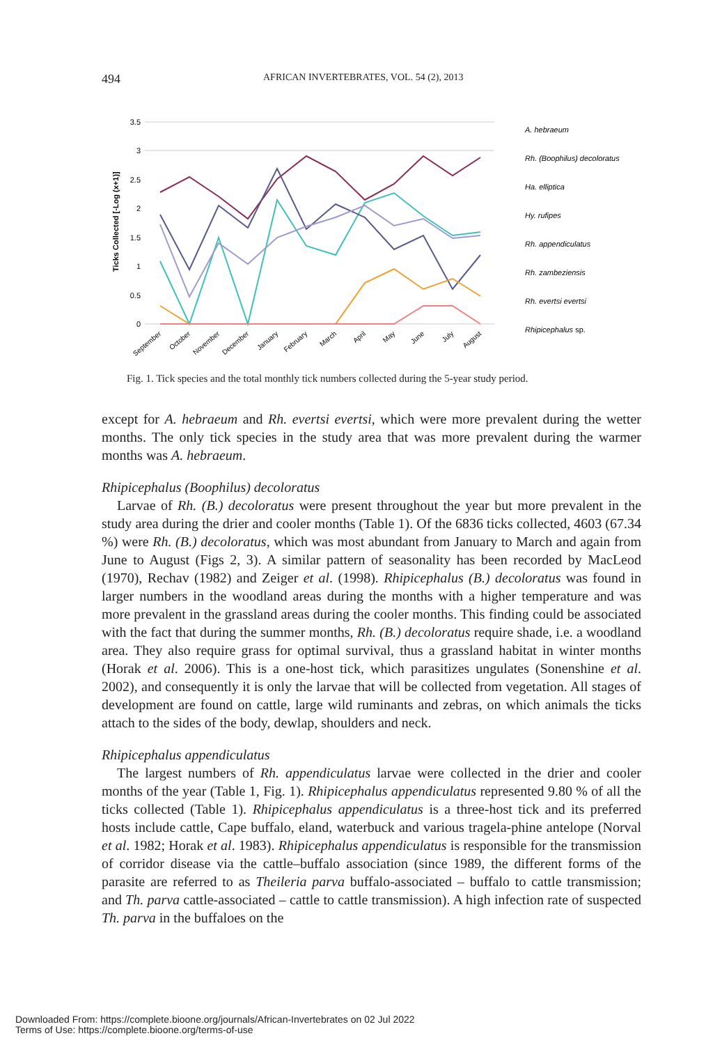494 AFRICAN INVERTEBRATES, VOL. 54 (2), 2013
3.5
3
2.5
2
1.5
1
0.5
0
Ticks Collected [-Log (x+1)]
A. hebraeum
Rh. (Boophilus) decoloratus
Ha. elliptica
Hy. rufipes
Rh. appendiculatus
Rh. zambeziensis
Rh. evertsi evertsi
Rhipicephalus sp.
September
October
November
December
January
February
March
April
May
June
July
August
Fig. 1. Tick species and the total monthly tick numbers collected during the 5-year study period.
except for A. hebraeum and Rh. evertsi evertsi, which were more prevalent during the wetter months. The only tick species in the study area that was more prevalent during the warmer months was A. hebraeum.
Rhipicephalus (Boophilus) decoloratus
Larvae of Rh. (B.) decoloratus were present throughout the year but more prevalent in the study area during the drier and cooler months (Table 1). Of the 6836 ticks collected, 4603 (67.34 %) were Rh. (B.) decoloratus, which was most abundant from January to March and again from June to August (Figs 2, 3). A similar pattern of seasonality has been recorded by MacLeod (1970), Rechav (1982) and Zeiger et al. (1998). Rhipicephalus (B.) decoloratus was found in larger numbers in the woodland areas during the months with a higher temperature and was more prevalent in the grassland areas during the cooler months. This finding could be associated with the fact that during the summer months, Rh. (B.) decoloratus require shade, i.e. a woodland area. They also require grass for optimal survival, thus a grassland habitat in winter months (Horak et al. 2006). This is a one-host tick, which parasitizes ungulates (Sonenshine et al. 2002), and consequently it is only the larvae that will be collected from vegetation. All stages of development are found on cattle, large wild ruminants and zebras, on which animals the ticks attach to the sides of the body, dewlap, shoulders and neck.
Rhipicephalus appendiculatus
The largest numbers of Rh. appendiculatus larvae were collected in the drier and cooler months of the year (Table 1, Fig. 1). Rhipicephalus appendiculatus represented 9.80 % of all the ticks collected (Table 1). Rhipicephalus appendiculatus is a three-host tick and its preferred hosts include cattle, Cape buffalo, eland, waterbuck and various tragela-phine antelope (Norval et al. 1982; Horak et al. 1983). Rhipicephalus appendiculatus is responsible for the transmission of corridor disease via the cattle–buffalo association (since 1989, the different forms of the parasite are referred to as Theileria parva buffalo-associated – buffalo to cattle transmission; and Th. parva cattle-associated – cattle to cattle transmission). A high infection rate of suspected Th. parva in the buffaloes on the
Downloaded From: https://complete.bioone.org/journals/African-Invertebrates on 02 Jul 2022
Terms of Use: https://complete.bioone.org/terms-of-use